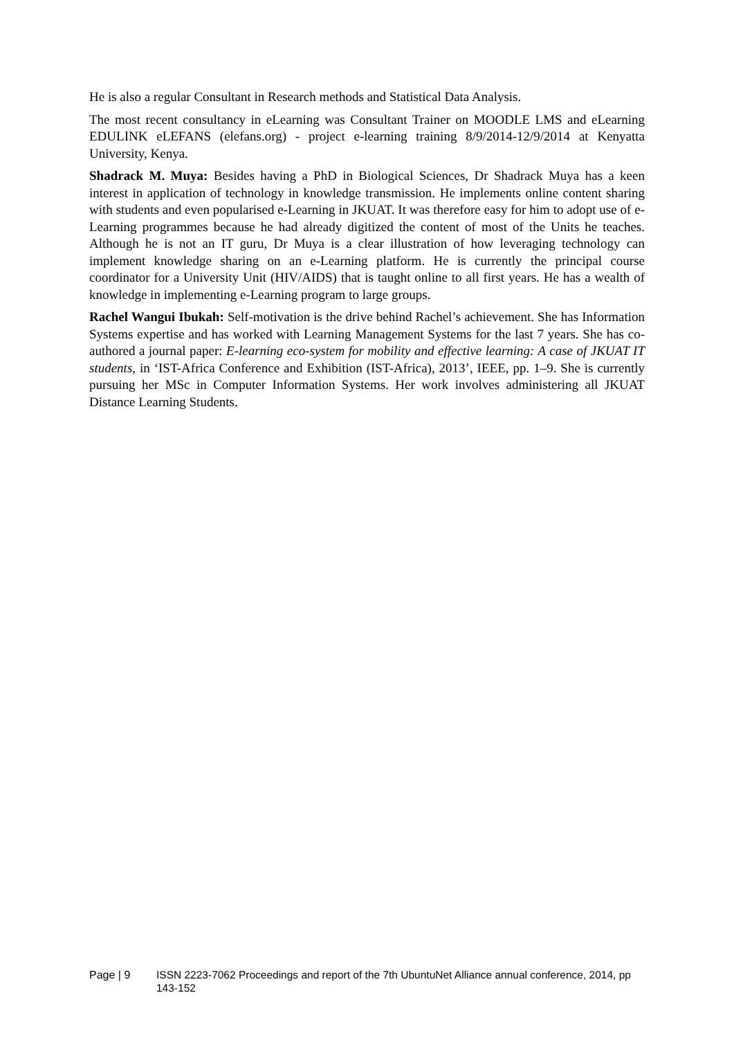He is also a regular Consultant in Research methods and Statistical Data Analysis.
The most recent consultancy in eLearning was Consultant Trainer on MOODLE LMS and eLearning EDULINK eLEFANS (elefans.org) - project e-learning training 8/9/2014-12/9/2014 at Kenyatta University, Kenya.
Shadrack M. Muya: Besides having a PhD in Biological Sciences, Dr Shadrack Muya has a keen interest in application of technology in knowledge transmission. He implements online content sharing with students and even popularised e-Learning in JKUAT. It was therefore easy for him to adopt use of e-Learning programmes because he had already digitized the content of most of the Units he teaches. Although he is not an IT guru, Dr Muya is a clear illustration of how leveraging technology can implement knowledge sharing on an e-Learning platform. He is currently the principal course coordinator for a University Unit (HIV/AIDS) that is taught online to all first years. He has a wealth of knowledge in implementing e-Learning program to large groups.
Rachel Wangui Ibukah: Self-motivation is the drive behind Rachel’s achievement. She has Information Systems expertise and has worked with Learning Management Systems for the last 7 years. She has co-authored a journal paper: E-learning eco-system for mobility and effective learning: A case of JKUAT IT students, in ‘IST-Africa Conference and Exhibition (IST-Africa), 2013’, IEEE, pp. 1–9. She is currently pursuing her MSc in Computer Information Systems. Her work involves administering all JKUAT Distance Learning Students.
Page | 9 ISSN 2223-7062 Proceedings and report of the 7th UbuntuNet Alliance annual conference, 2014, pp 143-152